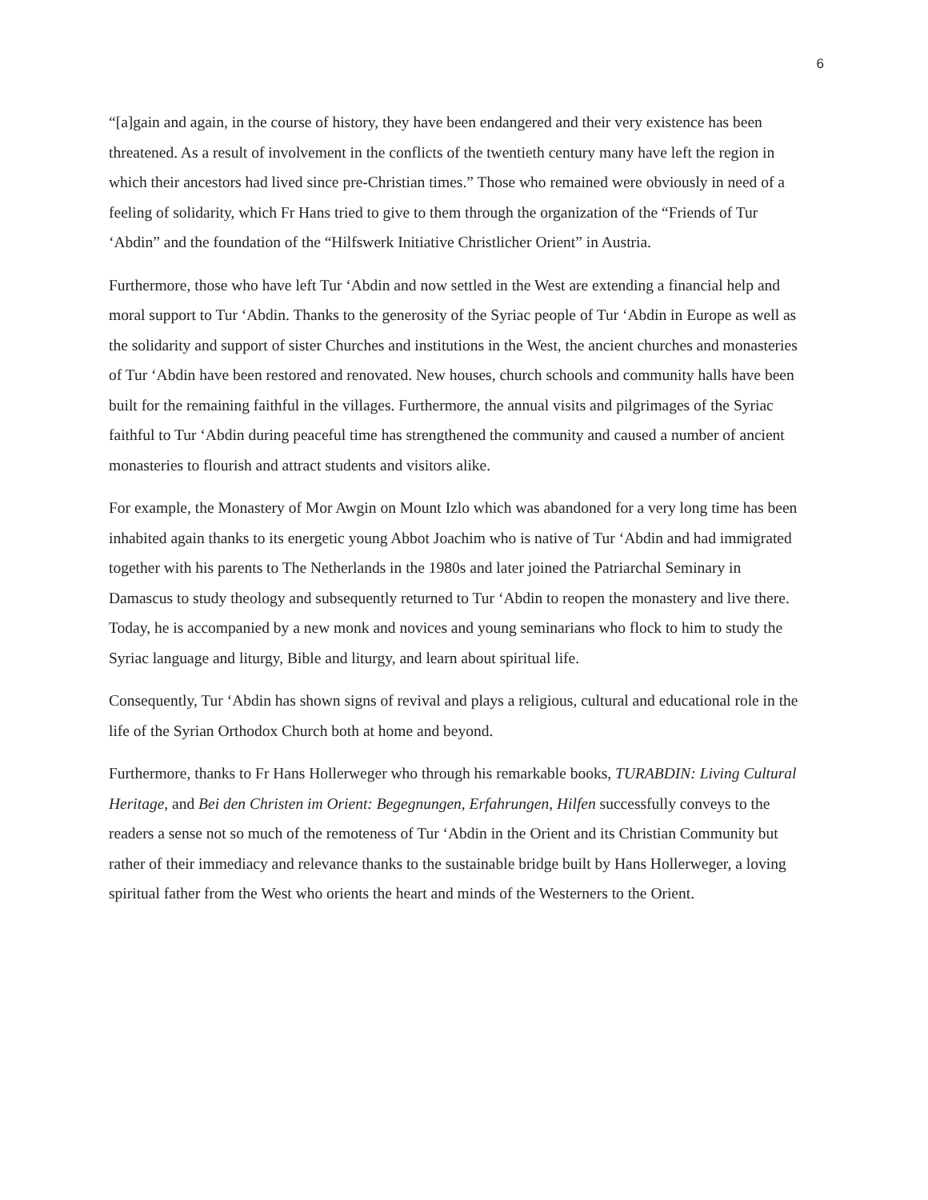6
“[a]gain and again, in the course of history, they have been endangered and their very existence has been threatened. As a result of involvement in the conflicts of the twentieth century many have left the region in which their ancestors had lived since pre-Christian times.” Those who remained were obviously in need of a feeling of solidarity, which Fr Hans tried to give to them through the organization of the “Friends of Tur ‘Abdin” and the foundation of the “Hilfswerk Initiative Christlicher Orient” in Austria.
Furthermore, those who have left Tur ‘Abdin and now settled in the West are extending a financial help and moral support to Tur ‘Abdin. Thanks to the generosity of the Syriac people of Tur ‘Abdin in Europe as well as the solidarity and support of sister Churches and institutions in the West, the ancient churches and monasteries of Tur ‘Abdin have been restored and renovated. New houses, church schools and community halls have been built for the remaining faithful in the villages. Furthermore, the annual visits and pilgrimages of the Syriac faithful to Tur ‘Abdin during peaceful time has strengthened the community and caused a number of ancient monasteries to flourish and attract students and visitors alike.
For example, the Monastery of Mor Awgin on Mount Izlo which was abandoned for a very long time has been inhabited again thanks to its energetic young Abbot Joachim who is native of Tur ‘Abdin and had immigrated together with his parents to The Netherlands in the 1980s and later joined the Patriarchal Seminary in Damascus to study theology and subsequently returned to Tur ‘Abdin to reopen the monastery and live there. Today, he is accompanied by a new monk and novices and young seminarians who flock to him to study the Syriac language and liturgy, Bible and liturgy, and learn about spiritual life.
Consequently, Tur ‘Abdin has shown signs of revival and plays a religious, cultural and educational role in the life of the Syrian Orthodox Church both at home and beyond.
Furthermore, thanks to Fr Hans Hollerweger who through his remarkable books, TURABDIN: Living Cultural Heritage, and Bei den Christen im Orient: Begegnungen, Erfahrungen, Hilfen successfully conveys to the readers a sense not so much of the remoteness of Tur ‘Abdin in the Orient and its Christian Community but rather of their immediacy and relevance thanks to the sustainable bridge built by Hans Hollerweger, a loving spiritual father from the West who orients the heart and minds of the Westerners to the Orient.